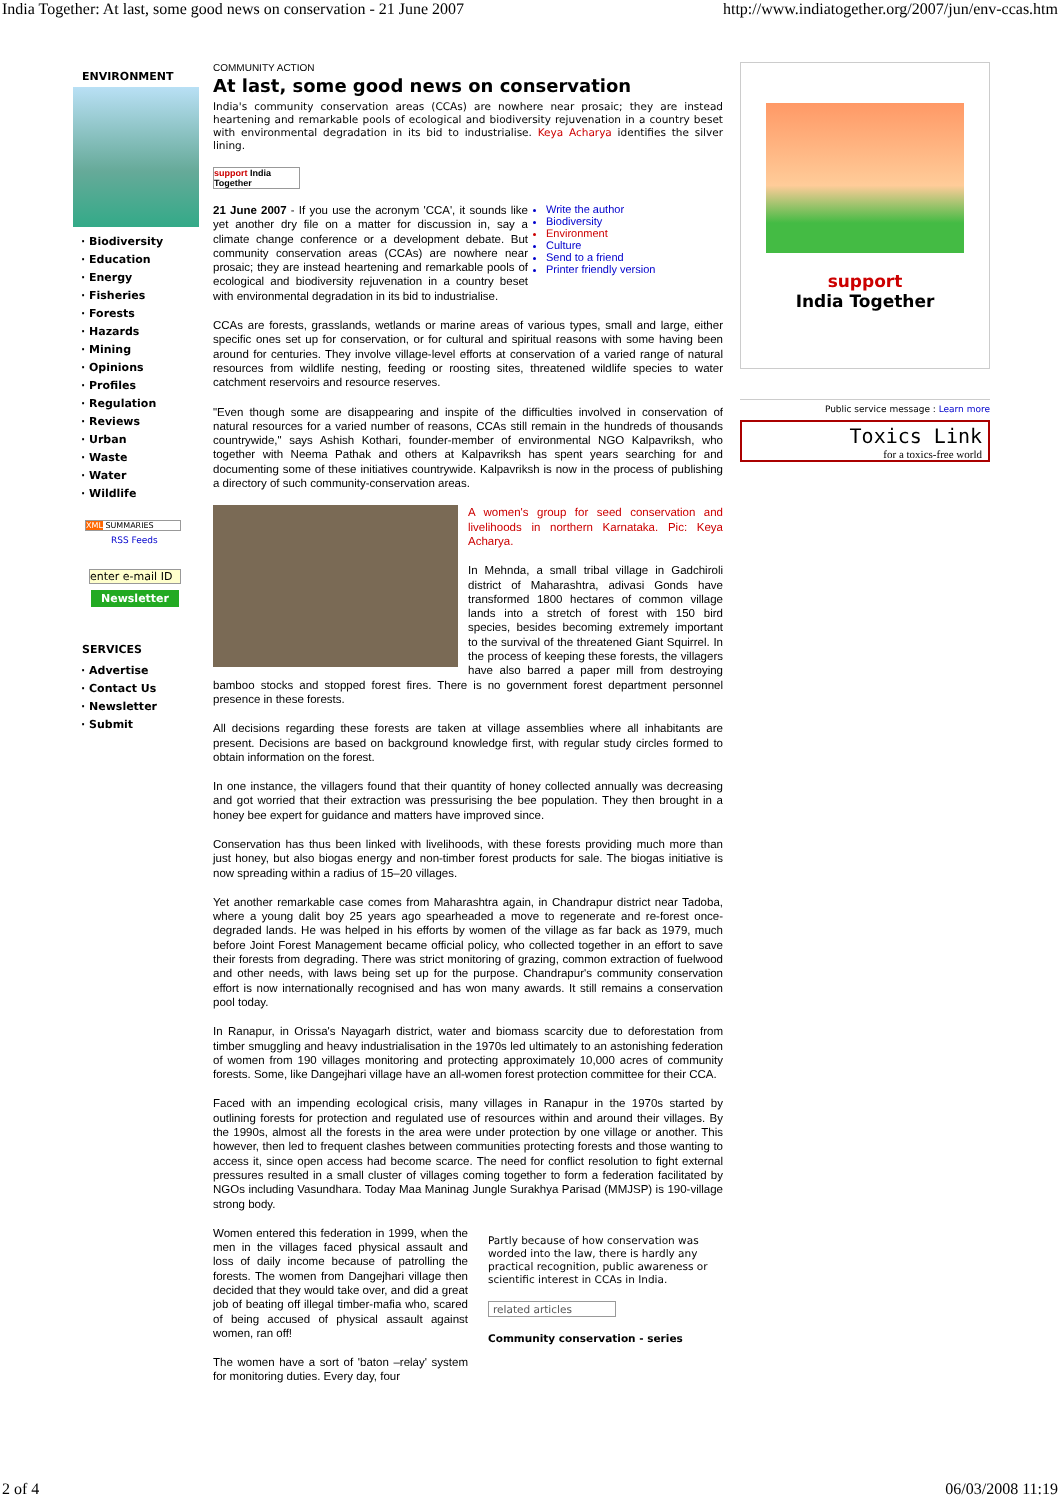India Together: At last, some good news on conservation - 21 June 2007 http://www.indiatogether.org/2007/jun/env-ccas.htm
ENVIRONMENT
· Biodiversity
· Education
· Energy
· Fisheries
· Forests
· Hazards
· Mining
· Opinions
· Profiles
· Regulation
· Reviews
· Urban
· Waste
· Water
· Wildlife
XML SUMMARIES
RSS Feeds
enter e-mail ID
Newsletter
SERVICES
· Advertise
· Contact Us
· Newsletter
· Submit
COMMUNITY ACTION
At last, some good news on conservation
India's community conservation areas (CCAs) are nowhere near prosaic; they are instead heartening and remarkable pools of ecological and biodiversity rejuvenation in a country beset with environmental degradation in its bid to industrialise. Keya Acharya identifies the silver lining.
support India Together
21 June 2007 - If you use the acronym 'CCA', it sounds like yet another dry file on a matter for discussion in, say a climate change conference or a development debate. But community conservation areas (CCAs) are nowhere near prosaic; they are instead heartening and remarkable pools of ecological and biodiversity rejuvenation in a country beset with environmental degradation in its bid to industrialise.
Write the author
Biodiversity
Environment
Culture
Send to a friend
Printer friendly version
CCAs are forests, grasslands, wetlands or marine areas of various types, small and large, either specific ones set up for conservation, or for cultural and spiritual reasons with some having been around for centuries. They involve village-level efforts at conservation of a varied range of natural resources from wildlife nesting, feeding or roosting sites, threatened wildlife species to water catchment reservoirs and resource reserves.
"Even though some are disappearing and inspite of the difficulties involved in conservation of natural resources for a varied number of reasons, CCAs still remain in the hundreds of thousands countrywide," says Ashish Kothari, founder-member of environmental NGO Kalpavriksh, who together with Neema Pathak and others at Kalpavriksh has spent years searching for and documenting some of these initiatives countrywide. Kalpavriksh is now in the process of publishing a directory of such community-conservation areas.
A women's group for seed conservation and livelihoods in northern Karnataka. Pic: Keya Acharya.
In Mehnda, a small tribal village in Gadchiroli district of Maharashtra, adivasi Gonds have transformed 1800 hectares of common village lands into a stretch of forest with 150 bird species, besides becoming extremely important to the survival of the threatened Giant Squirrel. In the process of keeping these forests, the villagers have also barred a paper mill from destroying bamboo stocks and stopped forest fires. There is no government forest department personnel presence in these forests.
All decisions regarding these forests are taken at village assemblies where all inhabitants are present. Decisions are based on background knowledge first, with regular study circles formed to obtain information on the forest.
In one instance, the villagers found that their quantity of honey collected annually was decreasing and got worried that their extraction was pressurising the bee population. They then brought in a honey bee expert for guidance and matters have improved since.
Conservation has thus been linked with livelihoods, with these forests providing much more than just honey, but also biogas energy and non-timber forest products for sale. The biogas initiative is now spreading within a radius of 15–20 villages.
Yet another remarkable case comes from Maharashtra again, in Chandrapur district near Tadoba, where a young dalit boy 25 years ago spearheaded a move to regenerate and re-forest once-degraded lands. He was helped in his efforts by women of the village as far back as 1979, much before Joint Forest Management became official policy, who collected together in an effort to save their forests from degrading. There was strict monitoring of grazing, common extraction of fuelwood and other needs, with laws being set up for the purpose. Chandrapur's community conservation effort is now internationally recognised and has won many awards. It still remains a conservation pool today.
In Ranapur, in Orissa's Nayagarh district, water and biomass scarcity due to deforestation from timber smuggling and heavy industrialisation in the 1970s led ultimately to an astonishing federation of women from 190 villages monitoring and protecting approximately 10,000 acres of community forests. Some, like Dangejhari village have an all-women forest protection committee for their CCA.
Faced with an impending ecological crisis, many villages in Ranapur in the 1970s started by outlining forests for protection and regulated use of resources within and around their villages. By the 1990s, almost all the forests in the area were under protection by one village or another. This however, then led to frequent clashes between communities protecting forests and those wanting to access it, since open access had become scarce. The need for conflict resolution to fight external pressures resulted in a small cluster of villages coming together to form a federation facilitated by NGOs including Vasundhara. Today Maa Maninag Jungle Surakhya Parisad (MMJSP) is 190-village strong body.
Women entered this federation in 1999, when the men in the villages faced physical assault and loss of daily income because of patrolling the forests. The women from Dangejhari village then decided that they would take over, and did a great job of beating off illegal timber-mafia who, scared of being accused of physical assault against women, ran off!
The women have a sort of 'baton –relay' system for monitoring duties. Every day, four
Partly because of how conservation was worded into the law, there is hardly any practical recognition, public awareness or scientific interest in CCAs in India.
related articles
Community conservation - series
support
India Together
Public service message : Learn more
Toxics Link
for a toxics-free world
2 of 4 06/03/2008 11:19